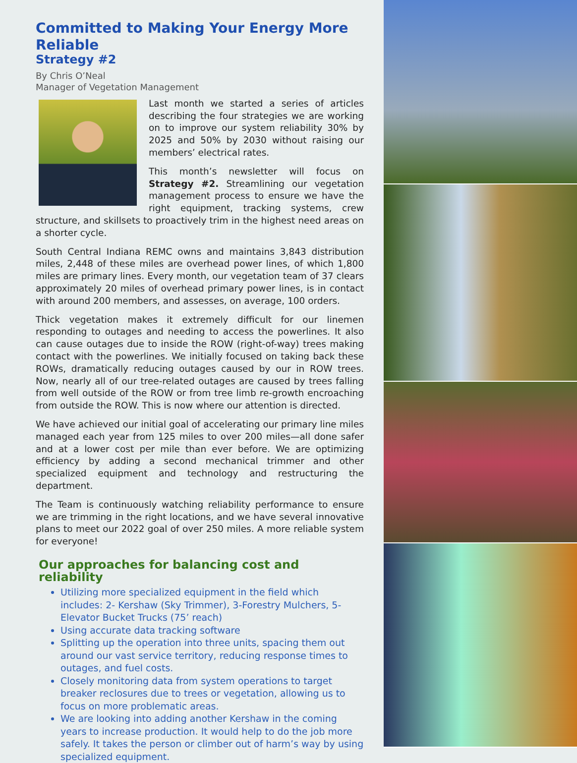Committed to Making Your Energy More Reliable
Strategy #2
By Chris O’Neal
Manager of Vegetation Management
Last month we started a series of articles describing the four strategies we are working on to improve our system reliability 30% by 2025 and 50% by 2030 without raising our members’ electrical rates.
This month’s newsletter will focus on Strategy #2. Streamlining our vegetation management process to ensure we have the right equipment, tracking systems, crew structure, and skillsets to proactively trim in the highest need areas on a shorter cycle.
South Central Indiana REMC owns and maintains 3,843 distribution miles, 2,448 of these miles are overhead power lines, of which 1,800 miles are primary lines. Every month, our vegetation team of 37 clears approximately 20 miles of overhead primary power lines, is in contact with around 200 members, and assesses, on average, 100 orders.
Thick vegetation makes it extremely difficult for our linemen responding to outages and needing to access the powerlines. It also can cause outages due to inside the ROW (right-of-way) trees making contact with the powerlines. We initially focused on taking back these ROWs, dramatically reducing outages caused by our in ROW trees. Now, nearly all of our tree-related outages are caused by trees falling from well outside of the ROW or from tree limb re-growth encroaching from outside the ROW. This is now where our attention is directed.
We have achieved our initial goal of accelerating our primary line miles managed each year from 125 miles to over 200 miles—all done safer and at a lower cost per mile than ever before. We are optimizing efficiency by adding a second mechanical trimmer and other specialized equipment and technology and restructuring the department.
The Team is continuously watching reliability performance to ensure we are trimming in the right locations, and we have several innovative plans to meet our 2022 goal of over 250 miles. A more reliable system for everyone!
Our approaches for balancing cost and reliability
Utilizing more specialized equipment in the field which includes: 2- Kershaw (Sky Trimmer), 3-Forestry Mulchers, 5-Elevator Bucket Trucks (75’ reach)
Using accurate data tracking software
Splitting up the operation into three units, spacing them out around our vast service territory, reducing response times to outages, and fuel costs.
Closely monitoring data from system operations to target breaker reclosures due to trees or vegetation, allowing us to focus on more problematic areas.
We are looking into adding another Kershaw in the coming years to increase production. It would help to do the job more safely. It takes the person or climber out of harm’s way by using specialized equipment.